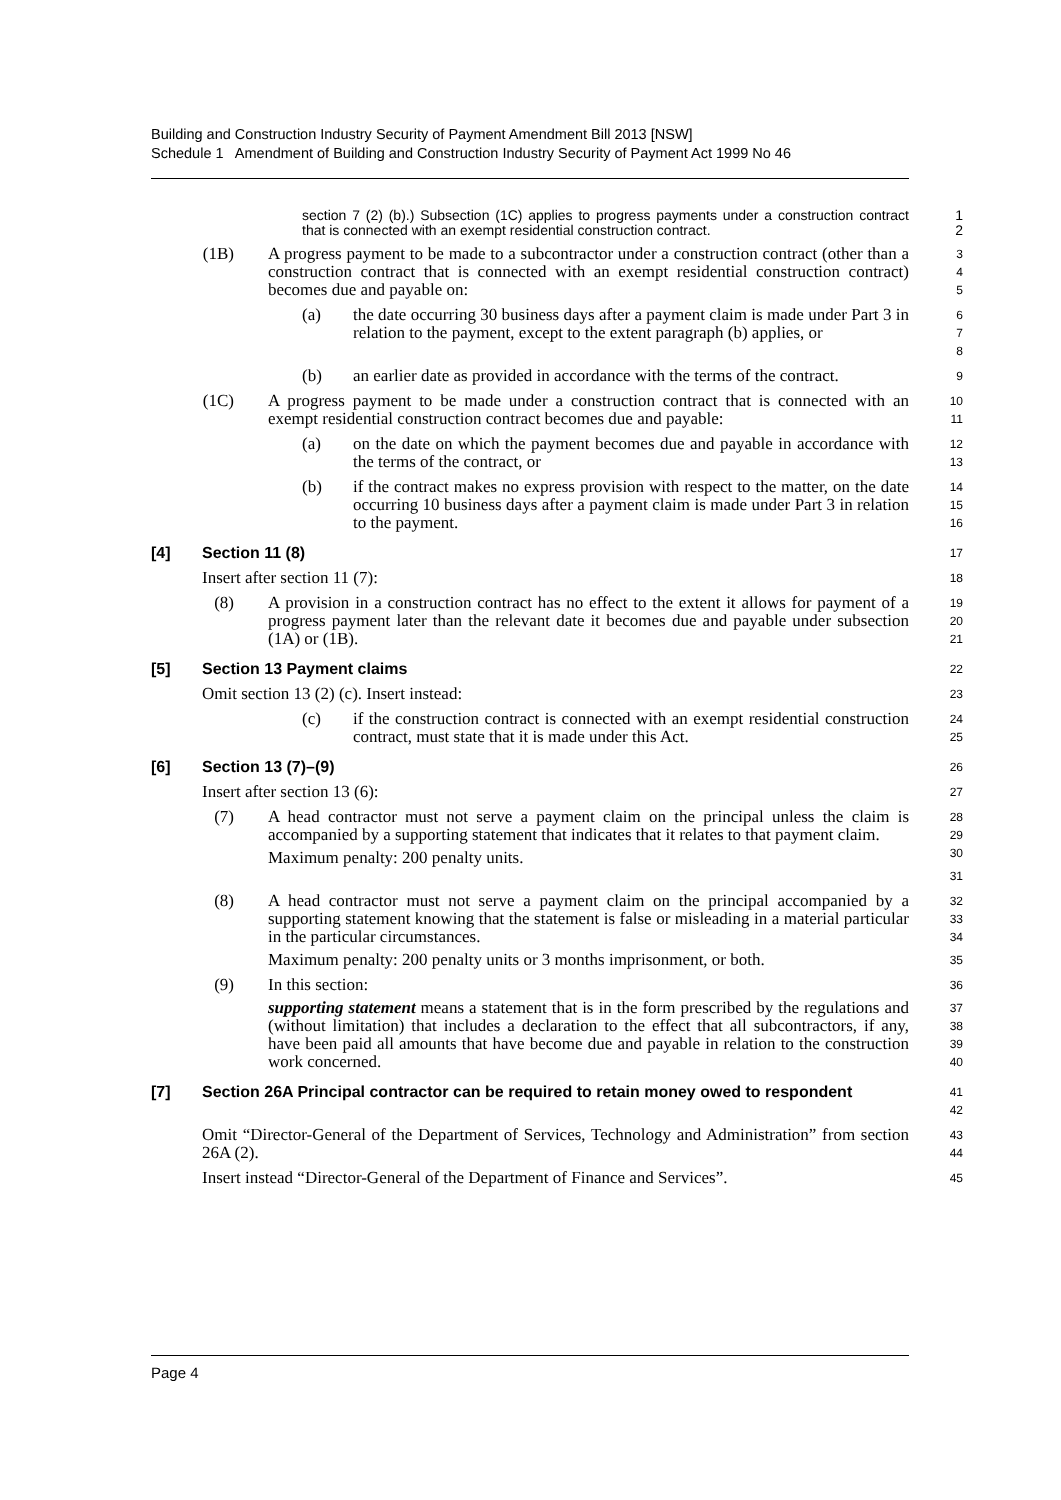Building and Construction Industry Security of Payment Amendment Bill 2013 [NSW]
Schedule 1 Amendment of Building and Construction Industry Security of Payment Act 1999 No 46
section 7 (2) (b).) Subsection (1C) applies to progress payments under a construction contract that is connected with an exempt residential construction contract.
1
2
(1B) A progress payment to be made to a subcontractor under a construction contract (other than a construction contract that is connected with an exempt residential construction contract) becomes due and payable on:
3
4
5
(a) the date occurring 30 business days after a payment claim is made under Part 3 in relation to the payment, except to the extent paragraph (b) applies, or
6
7
8
(b) an earlier date as provided in accordance with the terms of the contract.
9
(1C) A progress payment to be made under a construction contract that is connected with an exempt residential construction contract becomes due and payable:
10
11
(a) on the date on which the payment becomes due and payable in accordance with the terms of the contract, or
12
13
(b) if the contract makes no express provision with respect to the matter, on the date occurring 10 business days after a payment claim is made under Part 3 in relation to the payment.
14
15
16
[4] Section 11 (8)
17
Insert after section 11 (7):
18
(8) A provision in a construction contract has no effect to the extent it allows for payment of a progress payment later than the relevant date it becomes due and payable under subsection (1A) or (1B).
19
20
21
[5] Section 13 Payment claims
22
Omit section 13 (2) (c). Insert instead:
23
(c) if the construction contract is connected with an exempt residential construction contract, must state that it is made under this Act.
24
25
[6] Section 13 (7)–(9)
26
Insert after section 13 (6):
27
(7) A head contractor must not serve a payment claim on the principal unless the claim is accompanied by a supporting statement that indicates that it relates to that payment claim.
Maximum penalty: 200 penalty units.
28
29
30
31
(8) A head contractor must not serve a payment claim on the principal accompanied by a supporting statement knowing that the statement is false or misleading in a material particular in the particular circumstances.
Maximum penalty: 200 penalty units or 3 months imprisonment, or both.
32
33
34
35
(9) In this section:
supporting statement means a statement that is in the form prescribed by the regulations and (without limitation) that includes a declaration to the effect that all subcontractors, if any, have been paid all amounts that have become due and payable in relation to the construction work concerned.
36
37
38
39
40
[7] Section 26A Principal contractor can be required to retain money owed to respondent
41
42
Omit “Director-General of the Department of Services, Technology and Administration” from section 26A (2).
43
44
Insert instead “Director-General of the Department of Finance and Services”.
45
Page 4